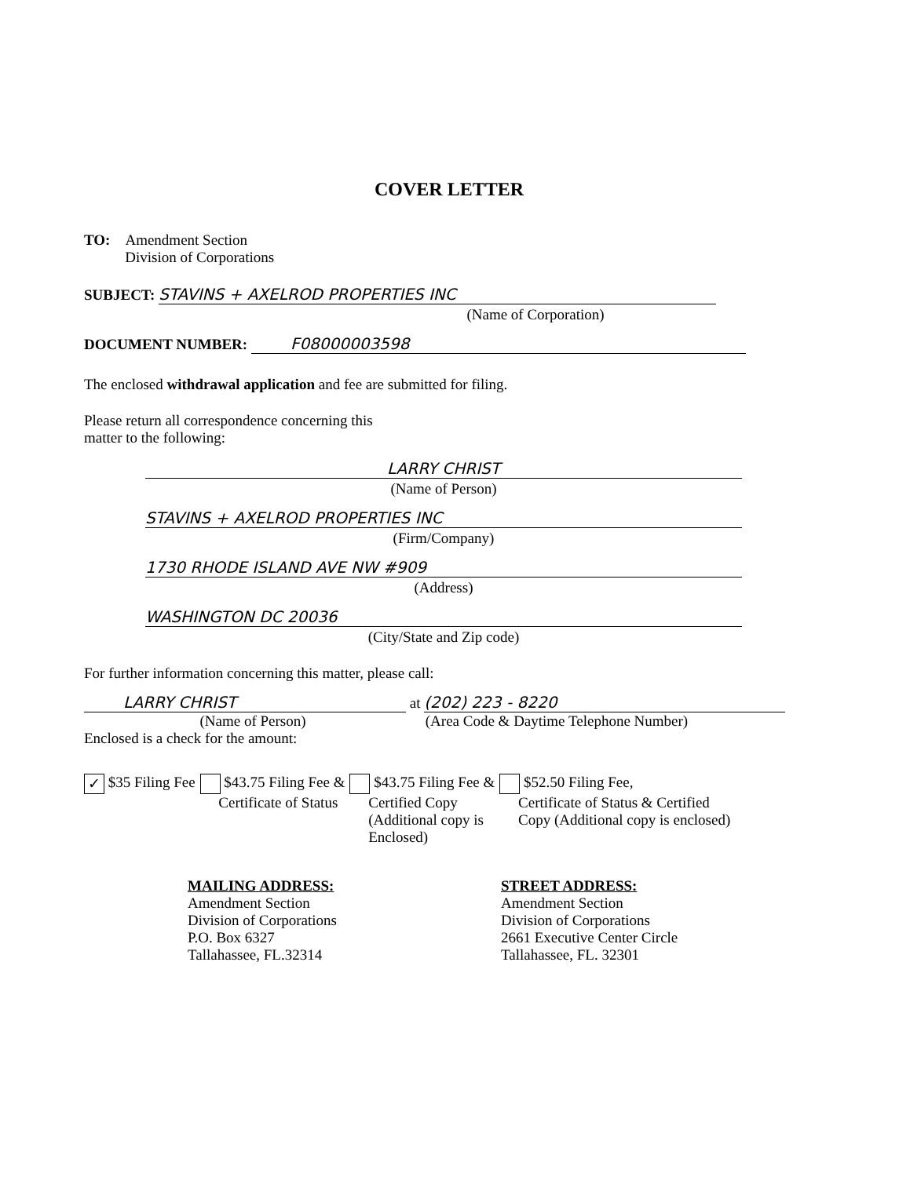COVER LETTER
TO: Amendment Section
Division of Corporations
SUBJECT: STAVINS + AXELROD PROPERTIES INC
(Name of Corporation)
DOCUMENT NUMBER: F08000003598
The enclosed withdrawal application and fee are submitted for filing.
Please return all correspondence concerning this
matter to the following:
LARRY CHRIST
(Name of Person)
STAVINS + AXELROD PROPERTIES INC
(Firm/Company)
1730 RHODE ISLAND AVE NW #909
(Address)
WASHINGTON DC 20036
(City/State and Zip code)
For further information concerning this matter, please call:
LARRY CHRIST at (202) 223 - 8220
(Name of Person) (Area Code & Daytime Telephone Number)
Enclosed is a check for the amount:
✓ $35 Filing Fee $43.75 Filing Fee &
Certificate of Status
$43.75 Filing Fee &
Certified Copy
(Additional copy is
Enclosed)
$52.50 Filing Fee,
Certificate of Status & Certified
Copy (Additional copy is enclosed)
MAILING ADDRESS:
Amendment Section
Division of Corporations
P.O. Box 6327
Tallahassee, FL.32314
STREET ADDRESS:
Amendment Section
Division of Corporations
2661 Executive Center Circle
Tallahassee, FL. 32301